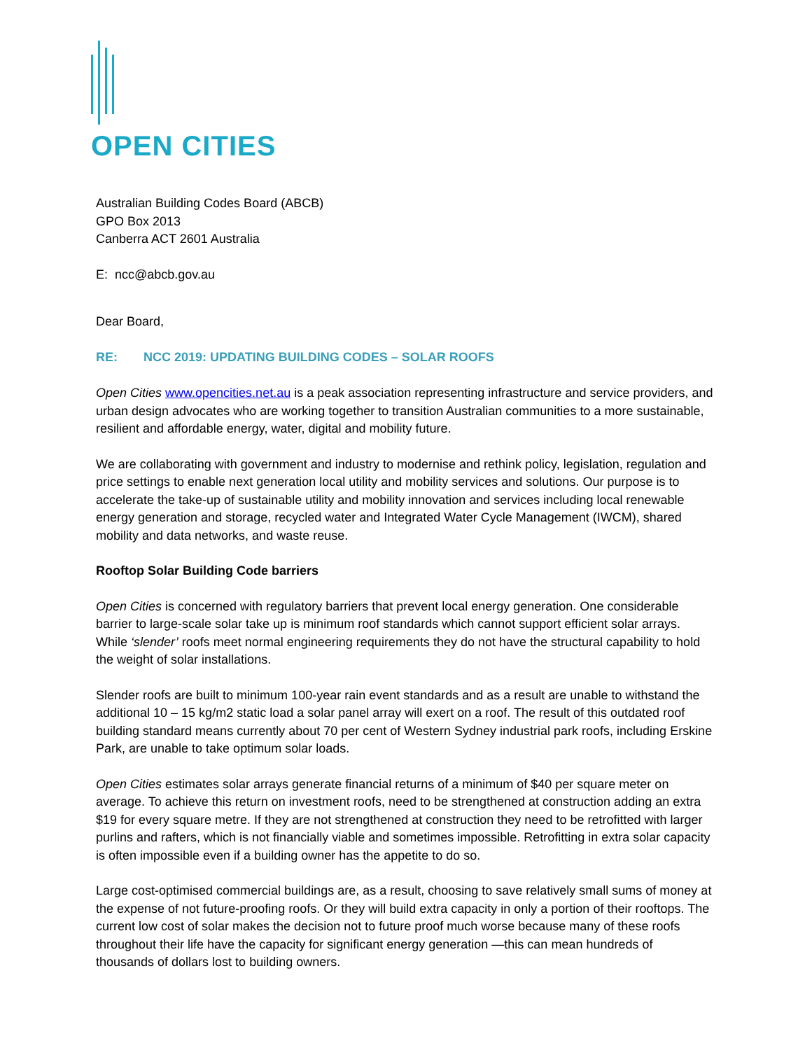OPEN CITIES
Australian Building Codes Board (ABCB)
GPO Box 2013
Canberra ACT 2601 Australia
E: ncc@abcb.gov.au
Dear Board,
RE: NCC 2019: UPDATING BUILDING CODES – SOLAR ROOFS
Open Cities www.opencities.net.au is a peak association representing infrastructure and service providers, and urban design advocates who are working together to transition Australian communities to a more sustainable, resilient and affordable energy, water, digital and mobility future.
We are collaborating with government and industry to modernise and rethink policy, legislation, regulation and price settings to enable next generation local utility and mobility services and solutions. Our purpose is to accelerate the take-up of sustainable utility and mobility innovation and services including local renewable energy generation and storage, recycled water and Integrated Water Cycle Management (IWCM), shared mobility and data networks, and waste reuse.
Rooftop Solar Building Code barriers
Open Cities is concerned with regulatory barriers that prevent local energy generation. One considerable barrier to large-scale solar take up is minimum roof standards which cannot support efficient solar arrays. While ‘slender’ roofs meet normal engineering requirements they do not have the structural capability to hold the weight of solar installations.
Slender roofs are built to minimum 100-year rain event standards and as a result are unable to withstand the additional 10 – 15 kg/m2 static load a solar panel array will exert on a roof. The result of this outdated roof building standard means currently about 70 per cent of Western Sydney industrial park roofs, including Erskine Park, are unable to take optimum solar loads.
Open Cities estimates solar arrays generate financial returns of a minimum of $40 per square meter on average. To achieve this return on investment roofs, need to be strengthened at construction adding an extra $19 for every square metre. If they are not strengthened at construction they need to be retrofitted with larger purlins and rafters, which is not financially viable and sometimes impossible. Retrofitting in extra solar capacity is often impossible even if a building owner has the appetite to do so.
Large cost-optimised commercial buildings are, as a result, choosing to save relatively small sums of money at the expense of not future-proofing roofs. Or they will build extra capacity in only a portion of their rooftops. The current low cost of solar makes the decision not to future proof much worse because many of these roofs throughout their life have the capacity for significant energy generation —this can mean hundreds of thousands of dollars lost to building owners.